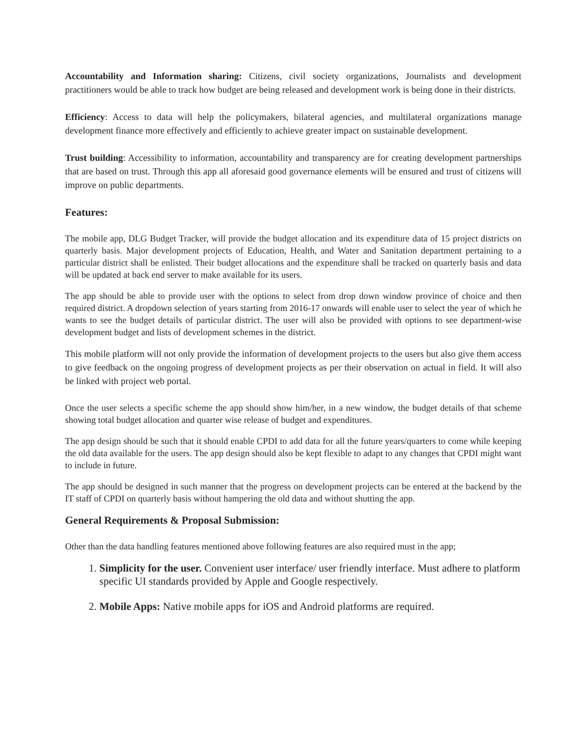Accountability and Information sharing: Citizens, civil society organizations, Journalists and development practitioners would be able to track how budget are being released and development work is being done in their districts.
Efficiency: Access to data will help the policymakers, bilateral agencies, and multilateral organizations manage development finance more effectively and efficiently to achieve greater impact on sustainable development.
Trust building: Accessibility to information, accountability and transparency are for creating development partnerships that are based on trust. Through this app all aforesaid good governance elements will be ensured and trust of citizens will improve on public departments.
Features:
The mobile app, DLG Budget Tracker, will provide the budget allocation and its expenditure data of 15 project districts on quarterly basis. Major development projects of Education, Health, and Water and Sanitation department pertaining to a particular district shall be enlisted. Their budget allocations and the expenditure shall be tracked on quarterly basis and data will be updated at back end server to make available for its users.
The app should be able to provide user with the options to select from drop down window province of choice and then required district. A dropdown selection of years starting from 2016-17 onwards will enable user to select the year of which he wants to see the budget details of particular district. The user will also be provided with options to see department-wise development budget and lists of development schemes in the district.
This mobile platform will not only provide the information of development projects to the users but also give them access to give feedback on the ongoing progress of development projects as per their observation on actual in field. It will also be linked with project web portal.
Once the user selects a specific scheme the app should show him/her, in a new window, the budget details of that scheme showing total budget allocation and quarter wise release of budget and expenditures.
The app design should be such that it should enable CPDI to add data for all the future years/quarters to come while keeping the old data available for the users. The app design should also be kept flexible to adapt to any changes that CPDI might want to include in future.
The app should be designed in such manner that the progress on development projects can be entered at the backend by the IT staff of CPDI on quarterly basis without hampering the old data and without shutting the app.
General Requirements & Proposal Submission:
Other than the data handling features mentioned above following features are also required must in the app;
1. Simplicity for the user. Convenient user interface/ user friendly interface. Must adhere to platform specific UI standards provided by Apple and Google respectively.
2. Mobile Apps: Native mobile apps for iOS and Android platforms are required.